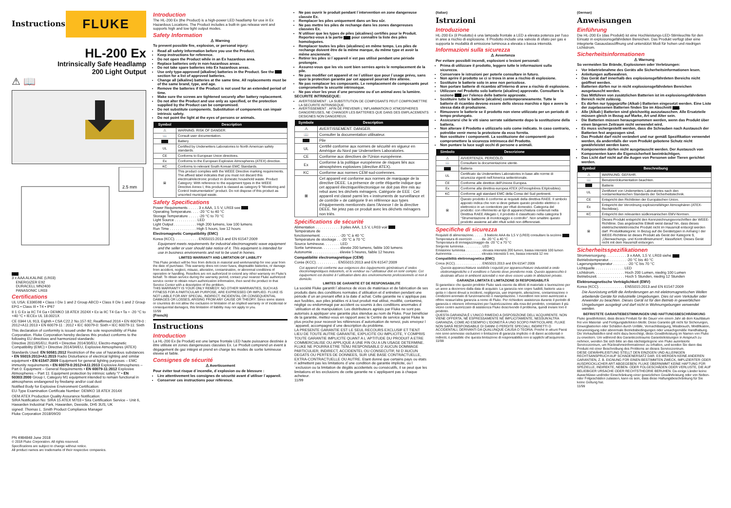Instructions
FLUKE
HL-200 Ex
Intrinsically Safe Headlamp
200 Light Output
⚠ 📖
2.5 mm
3 x AAA ALKALINE (LR03)
ENERGIZER E92
DURACELL MN2400
PANASONIC LR03
Certifications
UL USA: E336598 • Class I Div 1 and 2 Group ABCD • Class II Div 1 and 2 Group EFG • Class III • T4 • IP67
II 1 G Ex ia IIC T4 Ga • DEMKO 18 ATEX 2024X • Ex ia IIC T4 Ga • Ta = -20 °C to +40 °C • IECEx UL 18.0021X
CE 0344 UL 913, Eighth • CSA C22.2 No.157-92, Reaffirmed 2016 • EN 60079-0 : 2012+A11:2013 • EN 60079-11 : 2012 • IEC 60079-0: Sixth • IEC 60079-11: Sixth
This declaration of conformity is issued under the sole responsibility of Fluke Corporation. Fluke Corporation hereby declares this product conforms to the following EU directives and harmonized standards:
Directive 2011/65/EU, RoHS • Directive 2014/30/EU, Electro-magnetic Compatibility (EMC) • Directive 2014/34/EU, Explosive Atmospheres (ATEX)
Standards Used: EN 50581:2012 Restriction of the use of hazardous substances • EN 55015:2013+A1:2015 Radio Disturbance of electrical lighting and similar equipment • EN 61547:2009 Equipment for general lighting purposes – EMC immunity requirements • EN 60079-0:2012+A11:2013 Explosive Atmospheres – Part 0: Equipment – General Requirements • EN 60079-11:2012 Explosive Atmospheres – Part 11: Equipment protection by intrinsic safety "i" • EN 50303:2000 Group I, Category M1 equipment intended to remain functional in atmospheres endangered by firedamp and/or coal dust
Notified Body for Explosive Environment Certification:
EU-Type Examination Certificate Number: DEMKO 18 ATEX 2014X
OEM ATEX Production Quality Assurance Notification:
SIRA Notification No: SIRA 15 ATEX M703 • Sira Certification Service – Unit 6, Hawarden Industrial Park, Hawarden, Deeside, DH5 3US, UK
signed: Thomas L. Smith Product Compliance Manager
Fluke Corporation 2018/09/20
PN 4984848 June 2018
© 2018 Fluke Corporation. All rights reserved.
Specifications are subject to change without notice.
All product names are trademarks of their respective companies.
Introduction
The HL-200 Ex (the Product) is a high-power LED headlamp for use in Ex Hazardous Locations. The Product includes a built-in gas release vent and supports high and low light output modes.
Safety Information
⚠ Warning
To prevent possible fire, explosion, or personal injury:
Read all safety Information before you use the Product.
Keep instructions for reference.
Do not open the Product while in an Ex hazardous area.
Replace batteries only in non-hazardous areas.
Do not take spare batteries into Ex hazardous areas.
Use only type-approved (alkaline) batteries in the Product. See the section for a list of approved batteries.
Change all (alkaline) batteries at the same time. All replacements must be of the same brand, type, and age.
Remove the batteries if the Product is not used for an extended period of time.
Make sure the screws are tightened securely after battery replacement.
Do not alter the Product and use only as specified, or the protection supplied by the Product can be compromised.
Do not substitute components. Substitution of components can impair intrinsic safety.
Do not point the light at the eyes of persons or animals.
| Symbol | Description |
| --- | --- |
| ⚠ | WARNING. RISK OF DANGER. |
| 📖 | Consult user documentation. |
| | Battery |
| UL | Certified by Underwriters Laboratories to North American safety standards. |
| CE | Conforms to European Union directives. |
| Ex | Conforms to the European Explosive Atmospheres (ATEX) directive. |
| KC | Conforms to relevant South Korean EMC Standards. |
| ⊠ | This product complies with the WEEE Directive marking requirements. The affixed label indicates that you must not discard this electrical/electronic product in domestic household waste. Product Category: With reference to the equipment types in the WEEE Directive Annex I, this product is classed as category 9 "Monitoring and Control Instrumentation" product. Do not dispose of this product as unsorted municipal waste. |
Safety Specifications
Power Requirements . . . . . 3 x AAA, 1.5 V, LR03 see
Operating Temperature. . . . -20 °C to 40 °C
Storage Temperature . . . . . -20 °C to 70 °C
Light Source . . . . . . . . . . . LED
Light Output . . . . . . . . . . . High 200 lumens, low 100 lumens
Run Time . . . . . . . . . . . . . High 5 hours, low 12 hours
Electromagnetic Compatibility (EMC)
Korea (KCC). . . . . . . . . . . . EN55015:2013 and EN 61547:2009
Equipment meets requirements for industrial electromagnetic wave equipment and the seller or user should take notice of it. This equipment is intended for use in business environments and not to be used in homes.
LIMITED WARRANTY AND LIMITATION OF LIABILITY
This Fluke product will be free from defects in material and workmanship for one year from the date of purchase. This warranty does not cover fuses, disposable batteries, or damage from accident, neglect, misuse, alteration, contamination, or abnormal conditions of operation or handling. Resellers are not authorized to extend any other warranty on Fluke's behalf. To obtain service during the warranty period, contact your nearest Fluke authorized service center to obtain return authorization information, then send the product to that Service Center with a description of the problem.
THIS WARRANTY IS YOUR ONLY REMEDY. NO OTHER WARRANTIES, SUCH AS FITNESS FOR A PARTICULAR PURPOSE, ARE EXPRESSED OR IMPLIED. FLUKE IS NOT LIABLE FOR ANY SPECIAL, INDIRECT, INCIDENTAL OR CONSEQUENTIAL DAMAGES OR LOSSES, ARISING FROM ANY CAUSE OR THEORY. Since some states or countries do not allow the exclusion or limitation of an implied warranty or of incidental or consequential damages, this limitation of liability may not apply to you.
11/99
(French)
Instructions
Introduction
La HL-200 Ex (le Produit) est une lampe frontale LED haute puissance destinée à être utilisée en zones dangereuses classées Ex. Le Produit comprend un évent à dégagement de gaz intégré et prend en charge les modes de sortie lumineuse élevée et faible.
Consignes de sécurité
⚠ Avertissement
Pour éviter tout risque d´incendie, d´explosion ou de blessure :
Lire attentivement les consignes de sécurité avant d´utiliser l´appareil.
Conserver ces instructions pour référence.
Ne pas ouvrir le produit pendant l´intervention en zone dangereuse classée Ex.
Remplacer les piles uniquement dans un lieu sûr.
Ne pas mettre les piles de rechange dans les zones dangereuses classées Ex.
N´utiliser que les types de piles (alcalines) certifiés pour le Produit. Reportez-vous à la partie pour connaître la liste des piles homologuées.
Remplacer toutes les piles (alcalines) en même temps. Les piles de rechange doivent être de la même marque, du même type et avoir la même ancienneté.
Retirer les piles si l´appareil n´est pas utilisé pendant une période prolongée.
Assurez-vous que les vis sont bien serrées après le remplacement de la pile.
Ne pas modifier cet appareil et ne l´utiliser que pour l´usage prévu, sans quoi la protection garantie par cet appareil pourrait être altérée.
Ne pas remplacer les composants. Le remplacement de composants peut compromettre la sécurité intrinsèque.
Ne pas viser les yeux d´une personne ou d´un animal avec la lumière.
SECURITE INTRINSEQUE:
AVERTISSEMENT : LA SUBSTITUTION DE COMPOSANTS PEUT COMPROMETTRE LA SECURITE INTRINSEQUE.
AVERTISSEMENT : AFIN DE PREVENIR L´INFLAMMATION D´ATMOSPHERES DANGEREUSES, NE CHANGER LES BATTERIES QUE DANS DES EMPLACEMENTS DESIGNES NON DANGEREUX.
| Symbole | Description |
| --- | --- |
| ⚠ | AVERTISSEMENT. DANGER. |
| 📖 | Consulter la documentation utilisateur. |
| | Pile |
| UL | Certifié conforme aux normes de sécurité en vigueur en Amérique du Nord par Underwriters Laboratories. |
| CE | Conforme aux directives de l'Union européenne. |
| Ex | Conforme à la politique européenne de risques liés aux atmosphères explosives (directive ATEX). |
| KC | Conforme aux normes CEM sud-coréennes. |
| ⊠ | Cet appareil est conforme aux normes de marquage de la directive DEEE. La présence de cette étiquette indique que cet appareil électrique/électronique ne doit pas être mis au rebut avec les déchets ménagers. Catégorie de EEE : Cet appareil est classé parmi les « instruments de surveillance et de contrôle » de catégorie 9 en référence aux types d'équipements mentionnés dans l'Annexe I de la directive DEEE. Ne jetez pas ce produit avec les déchets ménagers non triés. |
Spécifications de sécurité
Alimentation . . . . . . . . . . . . 3 piles AAA, 1,5 V, LR03 voir
Température de
fonctionnement. . . . . . . . . . -20 °C à 40 °C
Température de stockage . . -20 °C à 70 °C
Source lumineuse. . . . . . . . LED
Sortie lumineuse. . . . . . . . . élevée 200 lumens, faible 100 lumens
Autonomie . . . . . . . . . . . . . élevée 5 heures, faible 12 heures
Compatibilité électromagnétique (CEM)
Corée (KCC). . . . . . . . . . . EN55015:2013 and EN 61547:2009
Cet appareil est conforme aux exigences des équipements générateurs d´ondes électromagnétiques industriels, et le vendeur ou l´utilisateur doit en tenir compte. Cet équipement est destiné à l´utilisation dans des environnements professionnels et non à domicile.
LIMITES DE GARANTIE ET DE RESPONSABILITE
La société Fluke garantit l´absence de vices de matériaux et de fabrication de ses produits dans des conditions normales d´utilisation et d´entretien pendant une période d´un an prenant effet à la date d´achat. Cette garantie ne s´applique pas aux fusibles, aux piles jetables ni à tout produit mal utilisé, modifié, contaminé, négligé ou endommagé par accident ou soumis à des conditions anormales d´utilisation et de manipulation. Les distributeurs agréés par Fluke ne sont pas autorisés à appliquer une garantie plus étendue au nom de Fluke. Pour bénéficier de la garantie, mettez-vous en rapport avec le Centre de service agréé Fluke le plus proche pour recevoir les références d´autorisation de renvoi, puis envoyez l´appareil, accompagné d´une description du problème.
LA PRESENTE GARANTIE EST LE SEUL RECOURS EXCLUSIF ET TIENT LIEU DE TOUTE AUTRE GARANTIE, EXPLICITE OU IMPLICITE, Y COMPRIS TOUTE GARANTIE IMPLICITE QUANT A L´APTITUDE DU PRODUIT A ETRE COMMERCIALISE OU APPLIQUE A UNE FIN OU A UN USAGE DETERMINE. FLUKE NE POURRA ETRE TENU RESPONSABLE D´AUCUN DOMMAGE PARTICULIER, INDIRECT, ACCIDENTEL OU CONSECUTIF, NI D´AUCUN DEGATS OU PERTES DE DONNEES, SUR UNE BASE CONTRACTUELLE, EXTRA-CONTRACTUELLE OU AUTRE. Etant donné que certains pays ou états n´admettent pas les limitations d´une condition de garantie implicite, ou l´exclusion ou la limitation de dégâts accidentels ou consécutifs, il se peut que les limitations et les exclusions de cette garantie ne s´appliquent pas à chaque acheteur.
11/99
(Italian)
Istruzioni
Introduzione
HL-200 Ex (il Prodotto) è una lampada frontale a LED a elevata potenza per l'uso in aree a rischio di esplosione. Il Prodotto include una valvola di sfiato per gas e supporta le modalità di emissione luminosa a elevata o bassa intensità.
Informazioni sulla sicurezza
⚠ Avvertenza
Per evitare possibili incendi, esplosioni o lesioni personali:
Prima di utilizzare il prodotto, leggere tutte le informazioni sulla sicurezza.
Conservare le istruzioni per poterle consultare in futuro.
Non aprire il prodotto se ci si trova in aree a rischio di esplosione.
Sostituire le batterie solo in aree non pericolose.
Non portare batterie di ricambio all'interno di aree a rischio di esplosione.
Utilizzare nel Prodotto solo batterie (alcaline) approvate. Consultare la sezione per l'elenco delle batterie approvate.
Sostituire tutte le batterie (alcaline) contemporaneamente. Tutte le batterie di ricambio devono essere dello stesso marchio e tipo e avere la stessa data di produzione.
Rimuovere le batterie se il prodotto non viene utilizzato per un periodo di tempo prolungato.
Assicurarsi che le viti siano serrate saldamente dopo la sostituzione della batteria.
Non alterare il Prodotto e utilizzarlo solo come indicato. In caso contrario, potrebbe venir meno la protezione da esso fornita.
Non sostituire i componenti. La sostituzione dei componenti può compromettere la sicurezza intrinseca del Prodotto.
Non puntare la luce sugli occhi di persone o animali.
| Simbolo | Descrizione |
| --- | --- |
| ⚠ | AVVERTENZA. PERICOLO. |
| 📖 | Consultare la documentazione utente. |
| | Batteria |
| UL | Certificato da Underwriters Laboratories in base alle norme di sicurezza vigenti nell'America settentrionale. |
| CE | Conforme alle direttive dell'Unione Europea. |
| Ex | Conforme alla direttiva europea ATEX (ATmosphères EXplosibles). |
| KC | Conforme agli standard EMC della Corea del Sud pertinenti. |
| ⊠ | Questo prodotto è conforme ai requisiti della direttiva RAEE. Il simbolo apposto indica che non si deve gettare questo prodotto elettrico o elettronico in un contenitore per rifiuti domestici. Categoria del prodotto: con riferimento ai tipi di apparecchiatura contenuti nella Direttiva RAEE Allegato I, il prodotto è classificato nella categoria 9 "Strumentazione di monitoraggio e controllo". Non smaltire questo prodotto assieme ad altri rifiuti solidi non differenziati. |
Specifiche di sicurezza
Requisiti di alimentazione. . . . . . 3 batterie AAA da 1,5 V (LR03) consultare la sezione
Temperatura di esercizio . . . . . da -20 °C a 40 °C
Temperatura di immagazzinaggio da -20 °C a 70 °C
Sorgente luminosa . . . . . . . . . . LED
Emissione luminosa . . . . . . . . . elevata intensità 200 lumen, bassa intensità 100 lumen
Autonomia . . . . . . . . . . . . . . . . elevata intensità 5 ore, bassa intensità 12 ore
Compatibilità elettromagnetica (EMC)
Corea (KCC). . . . . . . . . . . . . . . EN55015:2013 and EN 61547:2009
Questa apparecchiatura soddisfa i requisiti per apparecchiature industriali a onde elettromagnetiche e il venditore o l'utente deve prenderne nota. Questo apparecchio è destinato all'uso in ambienti aziendali e non deve essere usato in abitazioni private.
GARANZIA LIMITATA E LIMITAZIONE DI RESPONSABILITÀ
Si garantisce che questo prodotto Fluke sarà esente da difetti di materiale e lavorazione per un anno a decorrere dalla data di acquisto. La garanzia non copre fusibili, batterie usa e getta o i danni dovuti a incidenti, negligenza, uso improprio, alterazione, contaminazione o condizioni anomale di funzionamento o manipolazione. I rivenditori non sono autorizzati a offrire nessun'altra garanzia a nome di Fluke. Per richiedere assistenza durante il periodo di garanzia e ottenere informazioni per l'autorizzazione alla resa del prodotto, contattare il più vicino centro autorizzato di assistenza Fluke descrivendo il problema, quindi inviare loro il prodotto.
QUESTA GARANZIA È L'UNICO RIMEDIO A DISPOSIZIONE DELL'ACQUIRENTE. NON VIENE OFFERTA, NÉ ESPRESSAMENTE NÉ IMPLICITAMENTE, NESSUN'ALTRA GARANZIA, COME AD ESEMPIO L'IDONEITÀ A UNO SCOPO PARTICOLARE. FLUKE NON SARÀ RESPONSABILE DI DANNI O PERDITE SPECIALI, INDIRETTI O ACCIDENTALI, DERIVANTI DA QUALUNQUE CAUSA O TEORIA. Poiché in alcuni Paesi non sono ammesse esclusioni o limitazioni di garanzia implicite o di danni accidentali o indiretti, è possibile che questa limitazione di responsabilità non si applichi all'acquirente.
11/99
(German)
Anweisungen
Einführung
Die HL-200 Ex (das Produkt) ist eine Hochleistungs-LED-Stirnleuchte für den Einsatz in explosionsgefährdeten Bereichen. Das Produkt verfügt über eine integrierte Gasauslassöffnung und unterstützt Modi für hohen und niedrigen Lichtstrom.
Sicherheitsinformationen
⚠ Warnung
So vermeiden Sie Brände, Explosionen oder Verletzungen:
Vor Inbetriebnahme des Geräts alle Sicherheitsinformationen lesen.
Anleitungen aufbewahren.
Das Gerät darf innerhalb des explosionsgefährdeten Bereichs nicht geöffnet werden.
Batterien dürfen nur in nicht explosionsgefährdeten Bereichen ausgetauscht werden.
Das Mitführen von zusätzlichen Batterien ist im explosionsgefährdeten Bereich nicht zulässig.
Es dürfen nur typgeprüfte (Alkali-) Batterien eingesetzt werden. Eine Liste der zugelassenen Batterien finden Sie im Abschnitt .
Alle (Alkali-) Batterien sind gleichzeitig auszutauschen. Alle Ersatzteile müssen gleich in Bezug auf Marke, Art und Alter sein.
Die Batterien müssen herausgenommen werden, wenn das Produkt über einen längeren Zeitraum nicht verwendet wird.
Es muss sichergestellt werden, dass die Schrauben nach Austausch der Batterien fest angezogen sind.
Das Produkt darf nicht verändert und nur gemäß Spezifikation verwendet werden, da andernfalls der vom Produkt gebotene Schutz nicht gewährleistet werden kann.
Komponenten dürfen nicht ausgetauscht werden. Der Austausch von Komponenten kann die Eigensicherheit beeinträchtigen.
Das Licht darf nicht auf die Augen von Personen oder Tieren gerichtet werden.
| Symbol | Beschreibung |
| --- | --- |
| ⚠ | WARNUNG. GEFAHR. |
| 📖 | Benutzerdokumentation beachten. |
| | Batterie |
| UL | Zertifiziert von Underwriters Laboratories nach den nordamerikanischen Standards der Sicherheitstechnik. |
| CE | Entspricht den Richtlinien der Europäischen Union. |
| Ex | Entspricht der Verordnung explosionsfähiger Atmosphären (ATEX-Rechtlinie). |
| KC | Entspricht den relevanten südkoreanischen EMV-Normen. |
| ⊠ | Dieses Produkt entspricht den Kennzeichnungsvorschriften der WEEE-Richtlinie. Das angebrachte Etikett weist darauf hin, dass dieses elektrische/elektronische Produkt nicht im Hausmüll entsorgt werden darf. Produktkategorie: In Bezug auf die Gerätetypen in Anhang I der WEEE-Richtlinie ist dieses Produkt als Gerät der Kategorie 9, „Überwachungs- und Kontrollinstrument", klassifiziert. Dieses Gerät nicht mit dem Hausmüll entsorgen. |
Sicherheitsspezifikationen
Stromversorgung . . . . . . . . . . 3 x AAA, 1,5 V, LR03 siehe
Betriebstemperatur. . . . . . . . . -20 °C bis 40 °C
Lagerungstemperatur . . . . . . . -20 °C bis 70 °C
Lichtquelle . . . . . . . . . . . . . . LED
Lichtstrom. . . . . . . . . . . . . . . Hoch 200 Lumen, niedrig 100 Lumen
Betriebszeit. . . . . . . . . . . . . . Hoch 5 Stunden, niedrig 12 Stunden
Elektromagnetische Verträglichkeit (EMV)
Korea (KCC). . . . . . . . . . . . . EN55015:2013 and EN 61547:2009
Die Ausrüstung erfüllt die Anforderungen an mit elektromagnetischen Wellen arbeitende Geräte für industrielle Umgebungen. Dies ist vom Verkäufer oder Anwender zu beachten. Dieses Gerät ist für den Betrieb in gewerblichen Umgebungen ausgelegt und darf nicht in Wohnumgebungen verwendet werden.
BEFRISTETE GARANTIEBESTIMMUNGEN UND HAFTUNGSBESCHRÄNKUNG
Fluke gewährleistet, dass dieses Produkt für die Dauer von einem Jahr ab dem Kaufdatum frei von Material- und Fertigungsdefekten bleibt. Diese Garantie gilt nicht für Sicherungen, Einwegbatterien oder Schäden durch Unfälle, Vernachlässigung, Missbrauch, Modifikation, Verunreinigung oder abnormale Betriebsbedingungen oder unsachgemäße Handhabung. Die Verkaufsstellen sind nicht dazu berechtigt, diese Gewährleistung im Namen von Fluke zu erweitern. Um während des Garantiezeitraums Garantieleistungen in Anspruch zu nehmen, wenden Sie sich bitte an das nächstgelegene von Fluke autorisierte Servicezentrum, um Rücknahmeinformationen zu erhalten, und senden Sie dann das Produkt mit einer Beschreibung des Problems an dieses Servicezentrum.
DIESE GEWÄHRLEISTUNG STELLT DEN EINZIGEN UND ALLEINIGEN RECHTSANSPRUCH AUF SCHADENERSATZ DAR. ES WERDEN KEINE ANDEREN GARANTIEN, Z. B. EIGNUNG FÜR EINEN BESTIMMTEN ZWECK, IMPLIZIERTER ODER AUSDRÜCKLICHER ART ABGEGEBEN. FLUKE ÜBERNIMMT KEINE HAFTUNG FÜR SPEZIELLE, INDIREKTE, NEBEN- ODER FOLGESCHÄDEN ODER VERLUSTE, DIE AUF BELIEBIGER URSACHE ODER RECHTSTHEORIE BERUHEN. Da einige Länder keine Ausschlüsse und/oder Einschränkung einer gesetzlichen Gewährleistung oder von Neben- oder Folgeschäden zulassen, kann es sein, dass diese Haftungsbeschränkung für Sie keine Geltung hat.
11/99